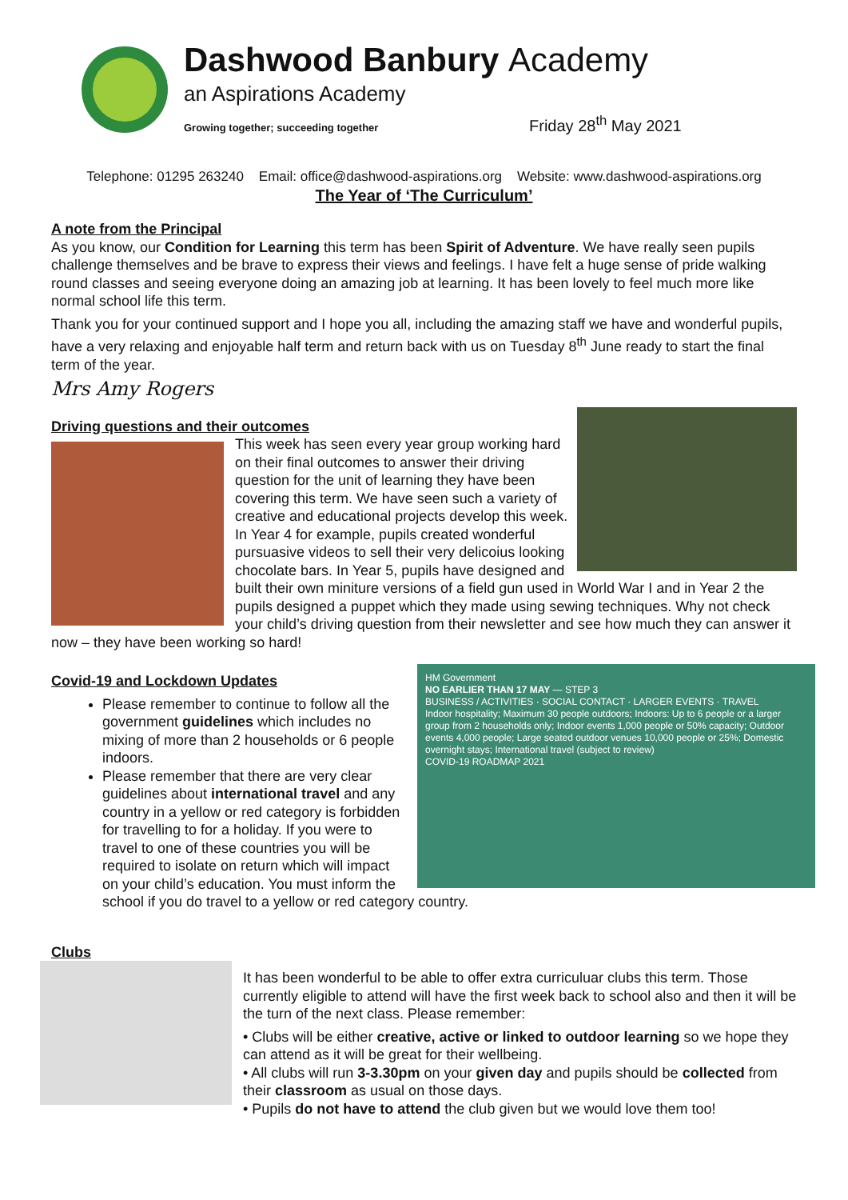Dashwood Banbury Academy
an Aspirations Academy
Growing together; succeeding together Friday 28<sup>th</sup> May 2021
Telephone: 01295 263240 Email: office@dashwood-aspirations.org Website: www.dashwood-aspirations.org
The Year of ‘The Curriculum’
A note from the Principal
As you know, our Condition for Learning this term has been Spirit of Adventure. We have really seen pupils challenge themselves and be brave to express their views and feelings. I have felt a huge sense of pride walking round classes and seeing everyone doing an amazing job at learning. It has been lovely to feel much more like normal school life this term.
Thank you for your continued support and I hope you all, including the amazing staff we have and wonderful pupils, have a very relaxing and enjoyable half term and return back with us on Tuesday 8<sup>th</sup> June ready to start the final term of the year.
Mrs Amy Rogers
Driving questions and their outcomes
This week has seen every year group working hard on their final outcomes to answer their driving question for the unit of learning they have been covering this term. We have seen such a variety of creative and educational projects develop this week. In Year 4 for example, pupils created wonderful pursuasive videos to sell their very delicoius looking chocolate bars. In Year 5, pupils have designed and built their own miniture versions of a field gun used in World War I and in Year 2 the pupils designed a puppet which they made using sewing techniques. Why not check your child’s driving question from their newsletter and see how much they can answer it now – they have been working so hard!
HM Government
NO EARLIER THAN 17 MAY — STEP 3
BUSINESS / ACTIVITIES · SOCIAL CONTACT · LARGER EVENTS · TRAVEL
Indoor hospitality; Maximum 30 people outdoors; Indoors: Up to 6 people or a larger group from 2 households only; Indoor events 1,000 people or 50% capacity; Outdoor events 4,000 people; Large seated outdoor venues 10,000 people or 25%; Domestic overnight stays; International travel (subject to review)
COVID-19 ROADMAP 2021
Covid-19 and Lockdown Updates
Please remember to continue to follow all the government guidelines which includes no mixing of more than 2 households or 6 people indoors.
Please remember that there are very clear guidelines about international travel and any country in a yellow or red category is forbidden for travelling to for a holiday. If you were to travel to one of these countries you will be required to isolate on return which will impact on your child’s education. You must inform the school if you do travel to a yellow or red category country.
Clubs
It has been wonderful to be able to offer extra curriculuar clubs this term. Those currently eligible to attend will have the first week back to school also and then it will be the turn of the next class. Please remember:
• Clubs will be either creative, active or linked to outdoor learning so we hope they can attend as it will be great for their wellbeing.
• All clubs will run 3-3.30pm on your given day and pupils should be collected from their classroom as usual on those days.
• Pupils do not have to attend the club given but we would love them too!